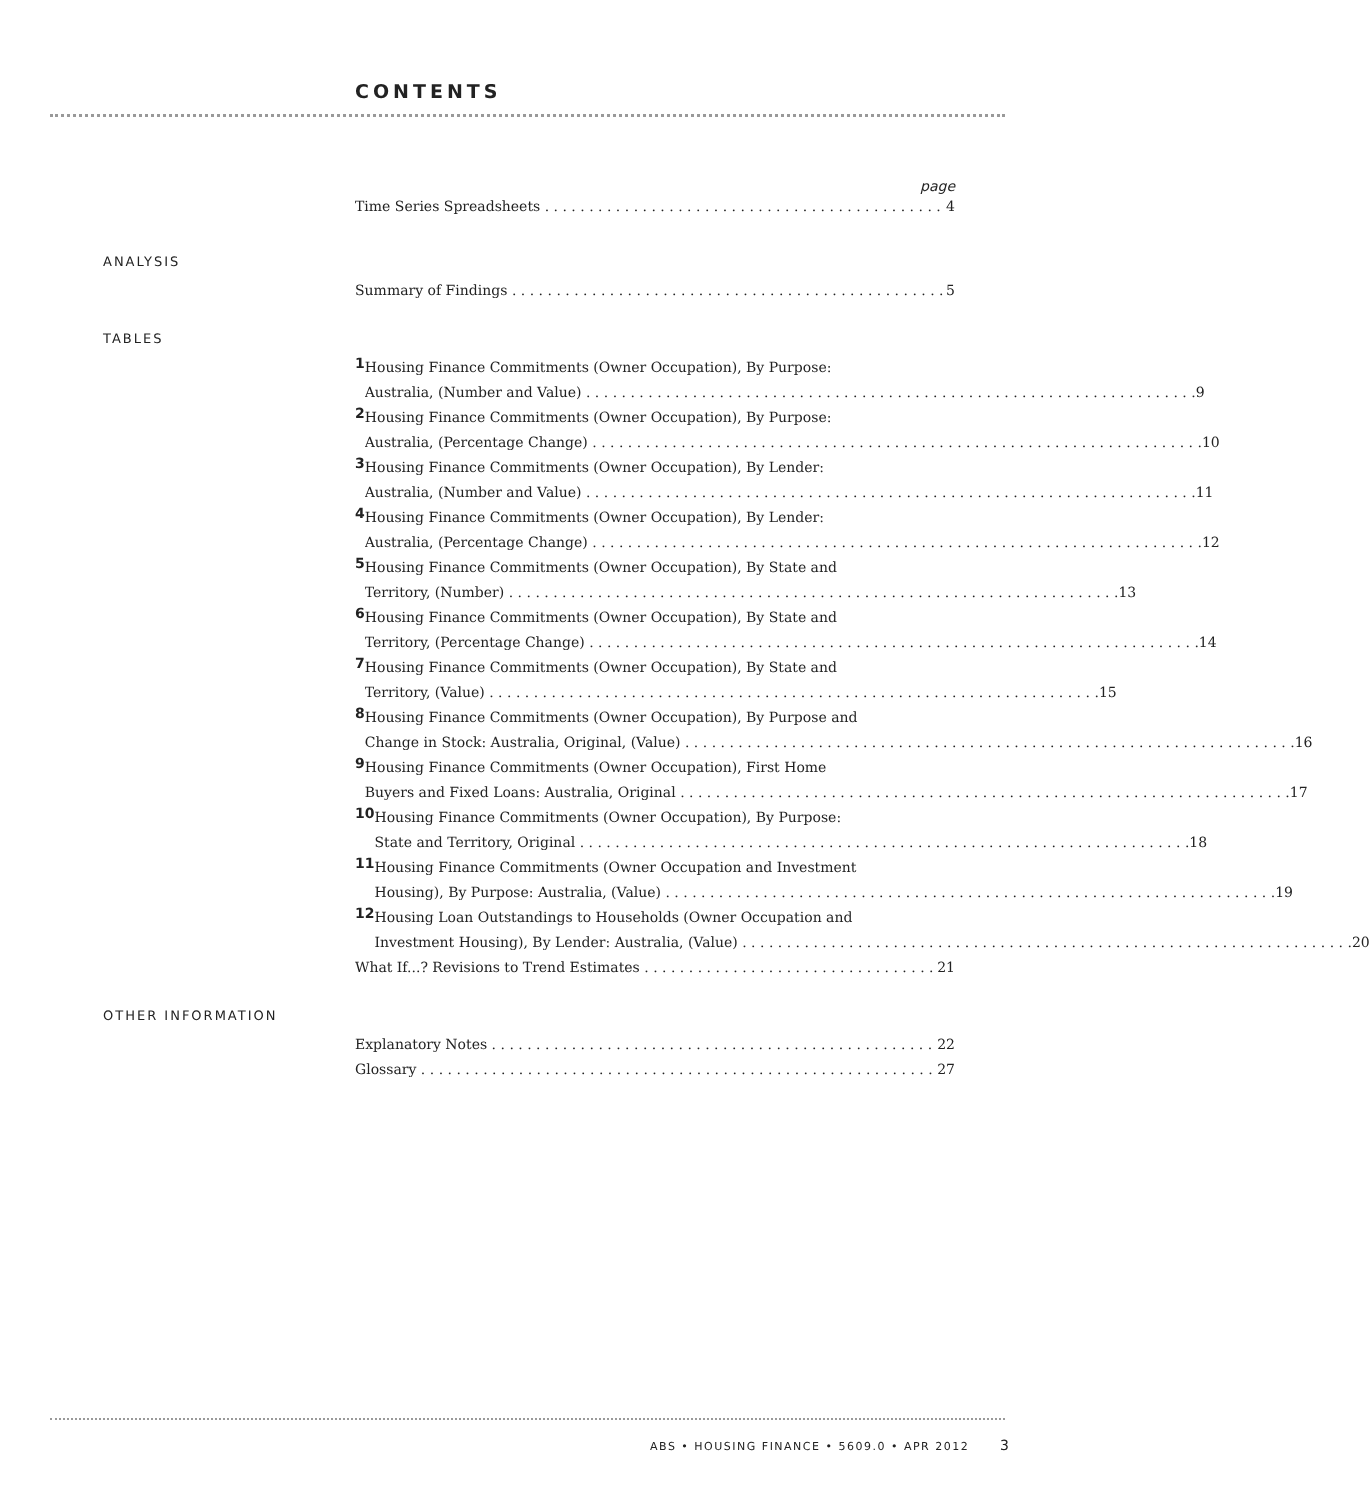CONTENTS
page
Time Series Spreadsheets 4
ANALYSIS
Summary of Findings 5
TABLES
1 Housing Finance Commitments (Owner Occupation), By Purpose:
Australia, (Number and Value) 9
2 Housing Finance Commitments (Owner Occupation), By Purpose:
Australia, (Percentage Change) 10
3 Housing Finance Commitments (Owner Occupation), By Lender:
Australia, (Number and Value) 11
4 Housing Finance Commitments (Owner Occupation), By Lender:
Australia, (Percentage Change) 12
5 Housing Finance Commitments (Owner Occupation), By State and
Territory, (Number) 13
6 Housing Finance Commitments (Owner Occupation), By State and
Territory, (Percentage Change) 14
7 Housing Finance Commitments (Owner Occupation), By State and
Territory, (Value) 15
8 Housing Finance Commitments (Owner Occupation), By Purpose and
Change in Stock: Australia, Original, (Value) 16
9 Housing Finance Commitments (Owner Occupation), First Home
Buyers and Fixed Loans: Australia, Original 17
10 Housing Finance Commitments (Owner Occupation), By Purpose:
State and Territory, Original 18
11 Housing Finance Commitments (Owner Occupation and Investment
Housing), By Purpose: Australia, (Value) 19
12 Housing Loan Outstandings to Households (Owner Occupation and
Investment Housing), By Lender: Australia, (Value) 20
What If...? Revisions to Trend Estimates 21
OTHER INFORMATION
Explanatory Notes 22
Glossary 27
ABS • HOUSING FINANCE • 5609.0 • APR 2012
3